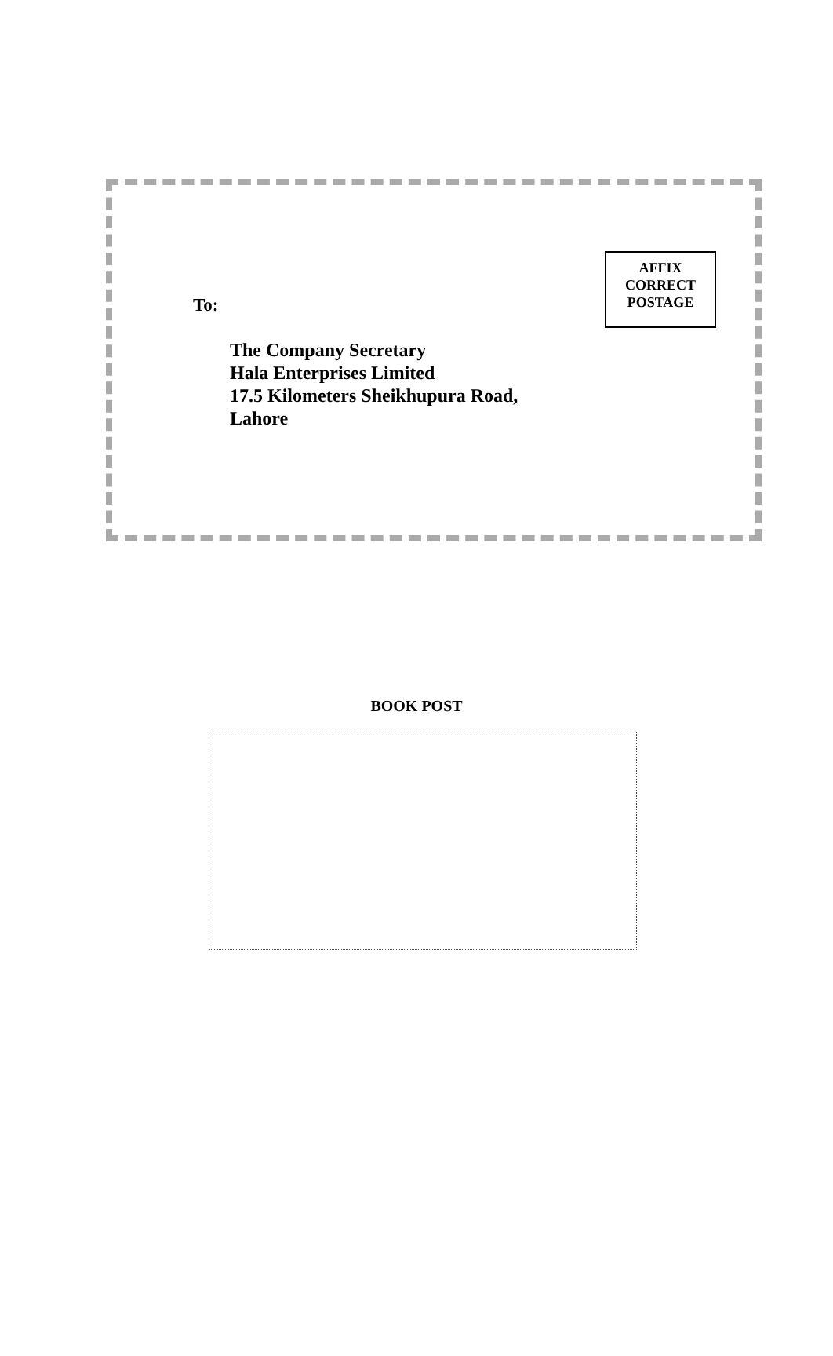AFFIX
CORRECT
POSTAGE
To:
The Company Secretary
Hala Enterprises Limited
17.5 Kilometers Sheikhupura Road,
Lahore
BOOK POST